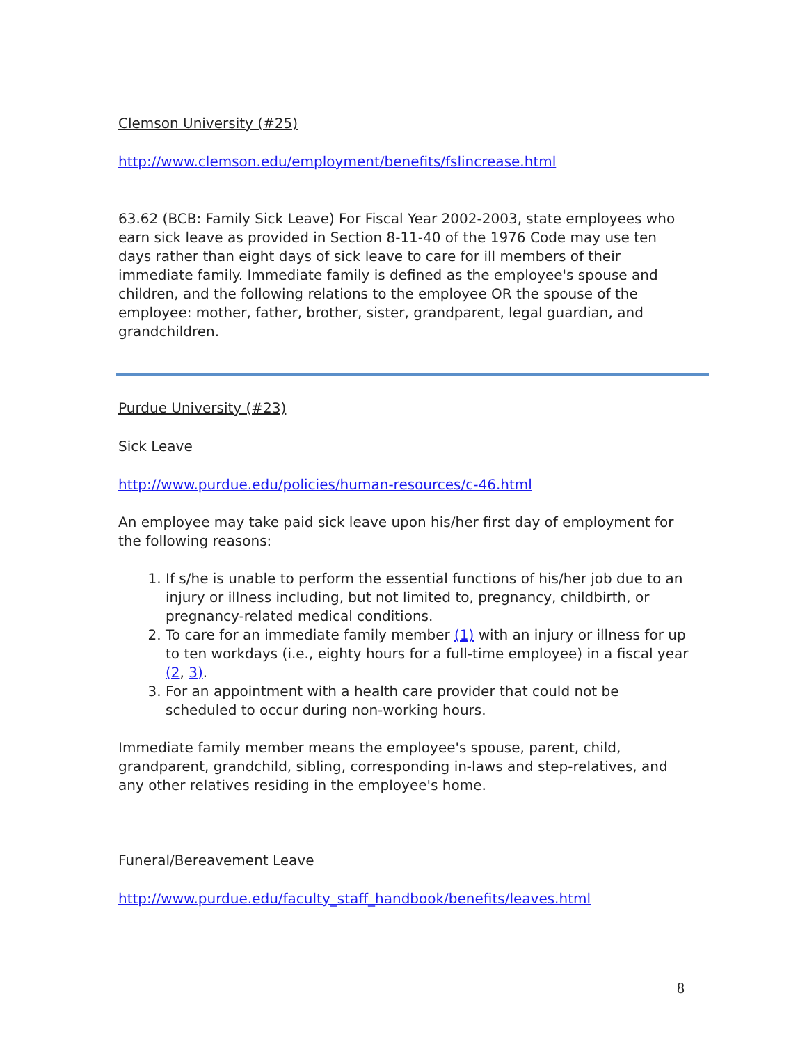Clemson University (#25)
http://www.clemson.edu/employment/benefits/fslincrease.html
63.62 (BCB: Family Sick Leave) For Fiscal Year 2002-2003, state employees who earn sick leave as provided in Section 8-11-40 of the 1976 Code may use ten days rather than eight days of sick leave to care for ill members of their immediate family. Immediate family is defined as the employee's spouse and children, and the following relations to the employee OR the spouse of the employee: mother, father, brother, sister, grandparent, legal guardian, and grandchildren.
Purdue University (#23)
Sick Leave
http://www.purdue.edu/policies/human-resources/c-46.html
An employee may take paid sick leave upon his/her first day of employment for the following reasons:
1. If s/he is unable to perform the essential functions of his/her job due to an injury or illness including, but not limited to, pregnancy, childbirth, or pregnancy-related medical conditions.
2. To care for an immediate family member (1) with an injury or illness for up to ten workdays (i.e., eighty hours for a full-time employee) in a fiscal year (2, 3).
3. For an appointment with a health care provider that could not be scheduled to occur during non-working hours.
Immediate family member means the employee's spouse, parent, child, grandparent, grandchild, sibling, corresponding in-laws and step-relatives, and any other relatives residing in the employee's home.
Funeral/Bereavement Leave
http://www.purdue.edu/faculty_staff_handbook/benefits/leaves.html
8